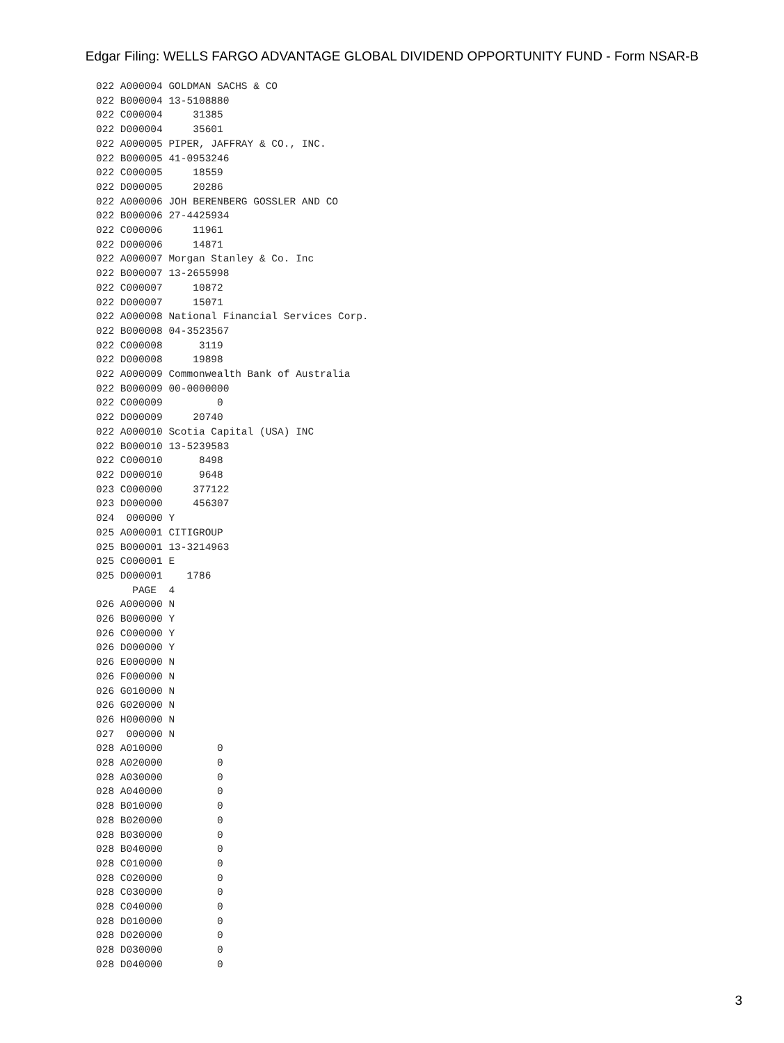Edgar Filing: WELLS FARGO ADVANTAGE GLOBAL DIVIDEND OPPORTUNITY FUND - Form NSAR-B
022 A000004 GOLDMAN SACHS & CO
022 B000004 13-5108880
022 C000004     31385
022 D000004     35601
022 A000005 PIPER, JAFFRAY & CO., INC.
022 B000005 41-0953246
022 C000005     18559
022 D000005     20286
022 A000006 JOH BERENBERG GOSSLER AND CO
022 B000006 27-4425934
022 C000006     11961
022 D000006     14871
022 A000007 Morgan Stanley & Co. Inc
022 B000007 13-2655998
022 C000007     10872
022 D000007     15071
022 A000008 National Financial Services Corp.
022 B000008 04-3523567
022 C000008      3119
022 D000008     19898
022 A000009 Commonwealth Bank of Australia
022 B000009 00-0000000
022 C000009         0
022 D000009     20740
022 A000010 Scotia Capital (USA) INC
022 B000010 13-5239583
022 C000010      8498
022 D000010      9648
023 C000000     377122
023 D000000     456307
024  000000 Y
025 A000001 CITIGROUP
025 B000001 13-3214963
025 C000001 E
025 D000001    1786
      PAGE  4
026 A000000 N
026 B000000 Y
026 C000000 Y
026 D000000 Y
026 E000000 N
026 F000000 N
026 G010000 N
026 G020000 N
026 H000000 N
027  000000 N
028 A010000         0
028 A020000         0
028 A030000         0
028 A040000         0
028 B010000         0
028 B020000         0
028 B030000         0
028 B040000         0
028 C010000         0
028 C020000         0
028 C030000         0
028 C040000         0
028 D010000         0
028 D020000         0
028 D030000         0
028 D040000         0
3